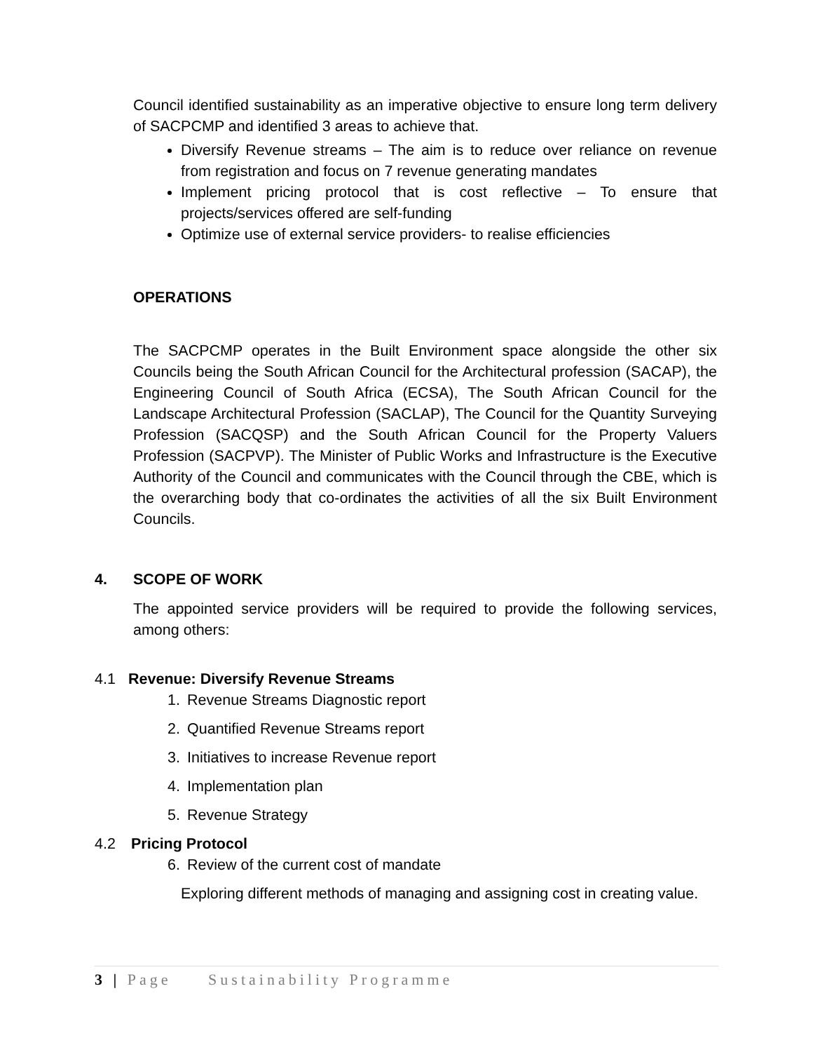Council identified sustainability as an imperative objective to ensure long term delivery of SACPCMP and identified 3 areas to achieve that.
Diversify Revenue streams – The aim is to reduce over reliance on revenue from registration and focus on 7 revenue generating mandates
Implement pricing protocol that is cost reflective – To ensure that projects/services offered are self-funding
Optimize use of external service providers- to realise efficiencies
OPERATIONS
The SACPCMP operates in the Built Environment space alongside the other six Councils being the South African Council for the Architectural profession (SACAP), the Engineering Council of South Africa (ECSA), The South African Council for the Landscape Architectural Profession (SACLAP), The Council for the Quantity Surveying Profession (SACQSP) and the South African Council for the Property Valuers Profession (SACPVP). The Minister of Public Works and Infrastructure is the Executive Authority of the Council and communicates with the Council through the CBE, which is the overarching body that co-ordinates the activities of all the six Built Environment Councils.
4. SCOPE OF WORK
The appointed service providers will be required to provide the following services, among others:
4.1 Revenue: Diversify Revenue Streams
1. Revenue Streams Diagnostic report
2. Quantified Revenue Streams report
3. Initiatives to increase Revenue report
4. Implementation plan
5. Revenue Strategy
4.2 Pricing Protocol
6. Review of the current cost of mandate
Exploring different methods of managing and assigning cost in creating value.
3 | Page Sustainability Programme